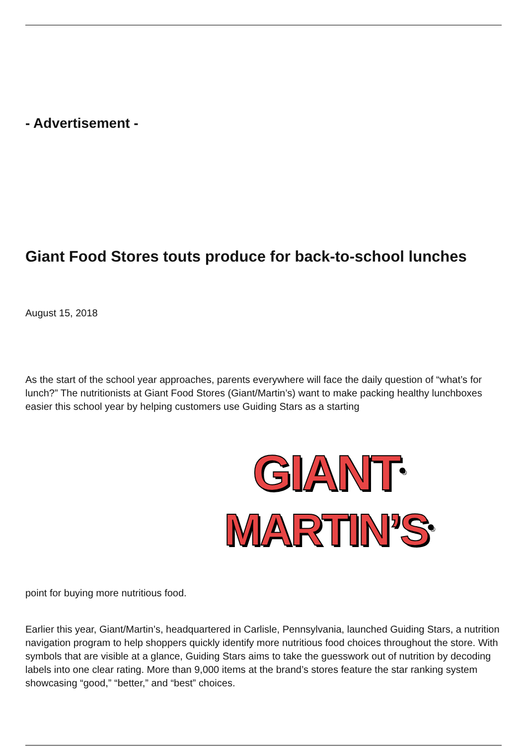- Advertisement -
Giant Food Stores touts produce for back-to-school lunches
August 15, 2018
As the start of the school year approaches, parents everywhere will face the daily question of “what’s for lunch?” The nutritionists at Giant Food Stores (Giant/Martin’s) want to make packing healthy lunchboxes easier this school year by helping customers use Guiding Stars as a starting
GIANT<sup>®</sup>
MARTIN’S<sup>®</sup>
point for buying more nutritious food.
Earlier this year, Giant/Martin’s, headquartered in Carlisle, Pennsylvania, launched Guiding Stars, a nutrition navigation program to help shoppers quickly identify more nutritious food choices throughout the store. With symbols that are visible at a glance, Guiding Stars aims to take the guesswork out of nutrition by decoding labels into one clear rating. More than 9,000 items at the brand’s stores feature the star ranking system showcasing “good,” “better,” and “best” choices.